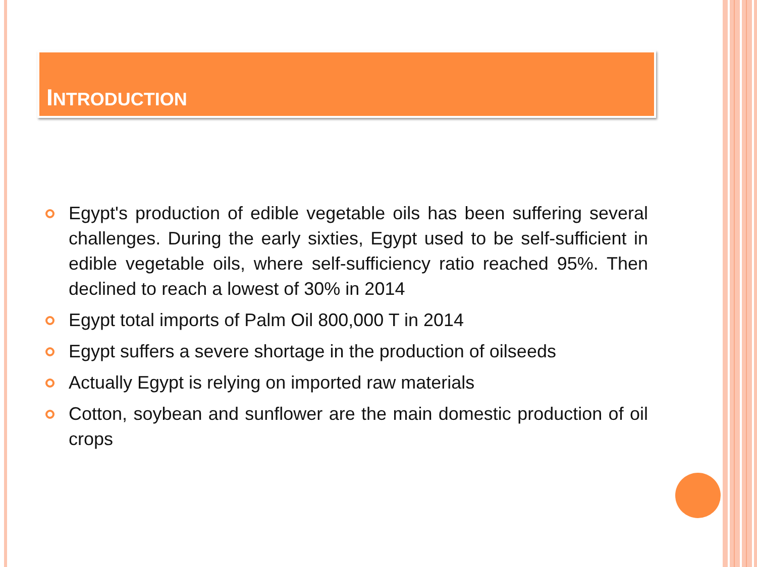INTRODUCTION
Egypt's production of edible vegetable oils has been suffering several challenges. During the early sixties, Egypt used to be self-sufficient in edible vegetable oils, where self-sufficiency ratio reached 95%. Then declined to reach a lowest of 30% in 2014
Egypt total imports of Palm Oil 800,000 T in 2014
Egypt suffers a severe shortage in the production of oilseeds
Actually Egypt is relying on imported raw materials
Cotton, soybean and sunflower are the main domestic production of oil crops